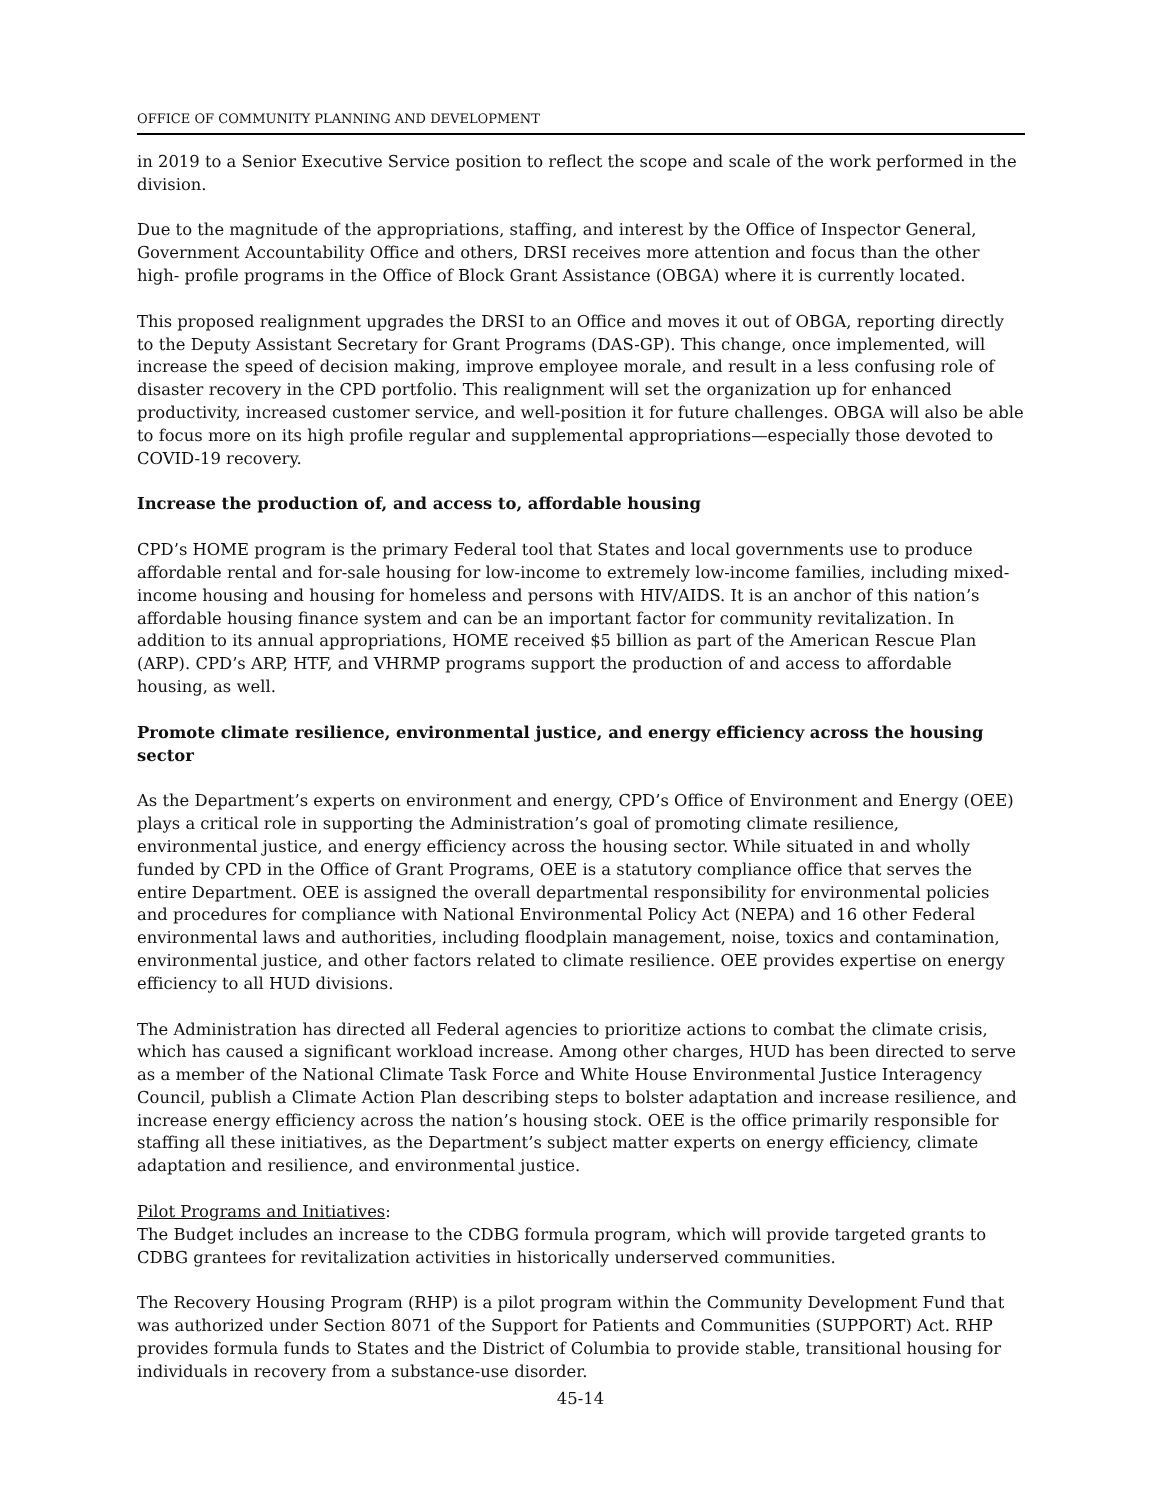OFFICE OF COMMUNITY PLANNING AND DEVELOPMENT
in 2019 to a Senior Executive Service position to reflect the scope and scale of the work performed in the division.
Due to the magnitude of the appropriations, staffing, and interest by the Office of Inspector General, Government Accountability Office and others, DRSI receives more attention and focus than the other high- profile programs in the Office of Block Grant Assistance (OBGA) where it is currently located.
This proposed realignment upgrades the DRSI to an Office and moves it out of OBGA, reporting directly to the Deputy Assistant Secretary for Grant Programs (DAS-GP). This change, once implemented, will increase the speed of decision making, improve employee morale, and result in a less confusing role of disaster recovery in the CPD portfolio. This realignment will set the organization up for enhanced productivity, increased customer service, and well-position it for future challenges. OBGA will also be able to focus more on its high profile regular and supplemental appropriations—especially those devoted to COVID-19 recovery.
Increase the production of, and access to, affordable housing
CPD’s HOME program is the primary Federal tool that States and local governments use to produce affordable rental and for-sale housing for low-income to extremely low-income families, including mixed-income housing and housing for homeless and persons with HIV/AIDS. It is an anchor of this nation’s affordable housing finance system and can be an important factor for community revitalization. In addition to its annual appropriations, HOME received $5 billion as part of the American Rescue Plan (ARP). CPD’s ARP, HTF, and VHRMP programs support the production of and access to affordable housing, as well.
Promote climate resilience, environmental justice, and energy efficiency across the housing sector
As the Department’s experts on environment and energy, CPD’s Office of Environment and Energy (OEE) plays a critical role in supporting the Administration’s goal of promoting climate resilience, environmental justice, and energy efficiency across the housing sector. While situated in and wholly funded by CPD in the Office of Grant Programs, OEE is a statutory compliance office that serves the entire Department. OEE is assigned the overall departmental responsibility for environmental policies and procedures for compliance with National Environmental Policy Act (NEPA) and 16 other Federal environmental laws and authorities, including floodplain management, noise, toxics and contamination, environmental justice, and other factors related to climate resilience. OEE provides expertise on energy efficiency to all HUD divisions.
The Administration has directed all Federal agencies to prioritize actions to combat the climate crisis, which has caused a significant workload increase. Among other charges, HUD has been directed to serve as a member of the National Climate Task Force and White House Environmental Justice Interagency Council, publish a Climate Action Plan describing steps to bolster adaptation and increase resilience, and increase energy efficiency across the nation’s housing stock. OEE is the office primarily responsible for staffing all these initiatives, as the Department’s subject matter experts on energy efficiency, climate adaptation and resilience, and environmental justice.
Pilot Programs and Initiatives:
The Budget includes an increase to the CDBG formula program, which will provide targeted grants to CDBG grantees for revitalization activities in historically underserved communities.
The Recovery Housing Program (RHP) is a pilot program within the Community Development Fund that was authorized under Section 8071 of the Support for Patients and Communities (SUPPORT) Act. RHP provides formula funds to States and the District of Columbia to provide stable, transitional housing for individuals in recovery from a substance-use disorder.
45-14